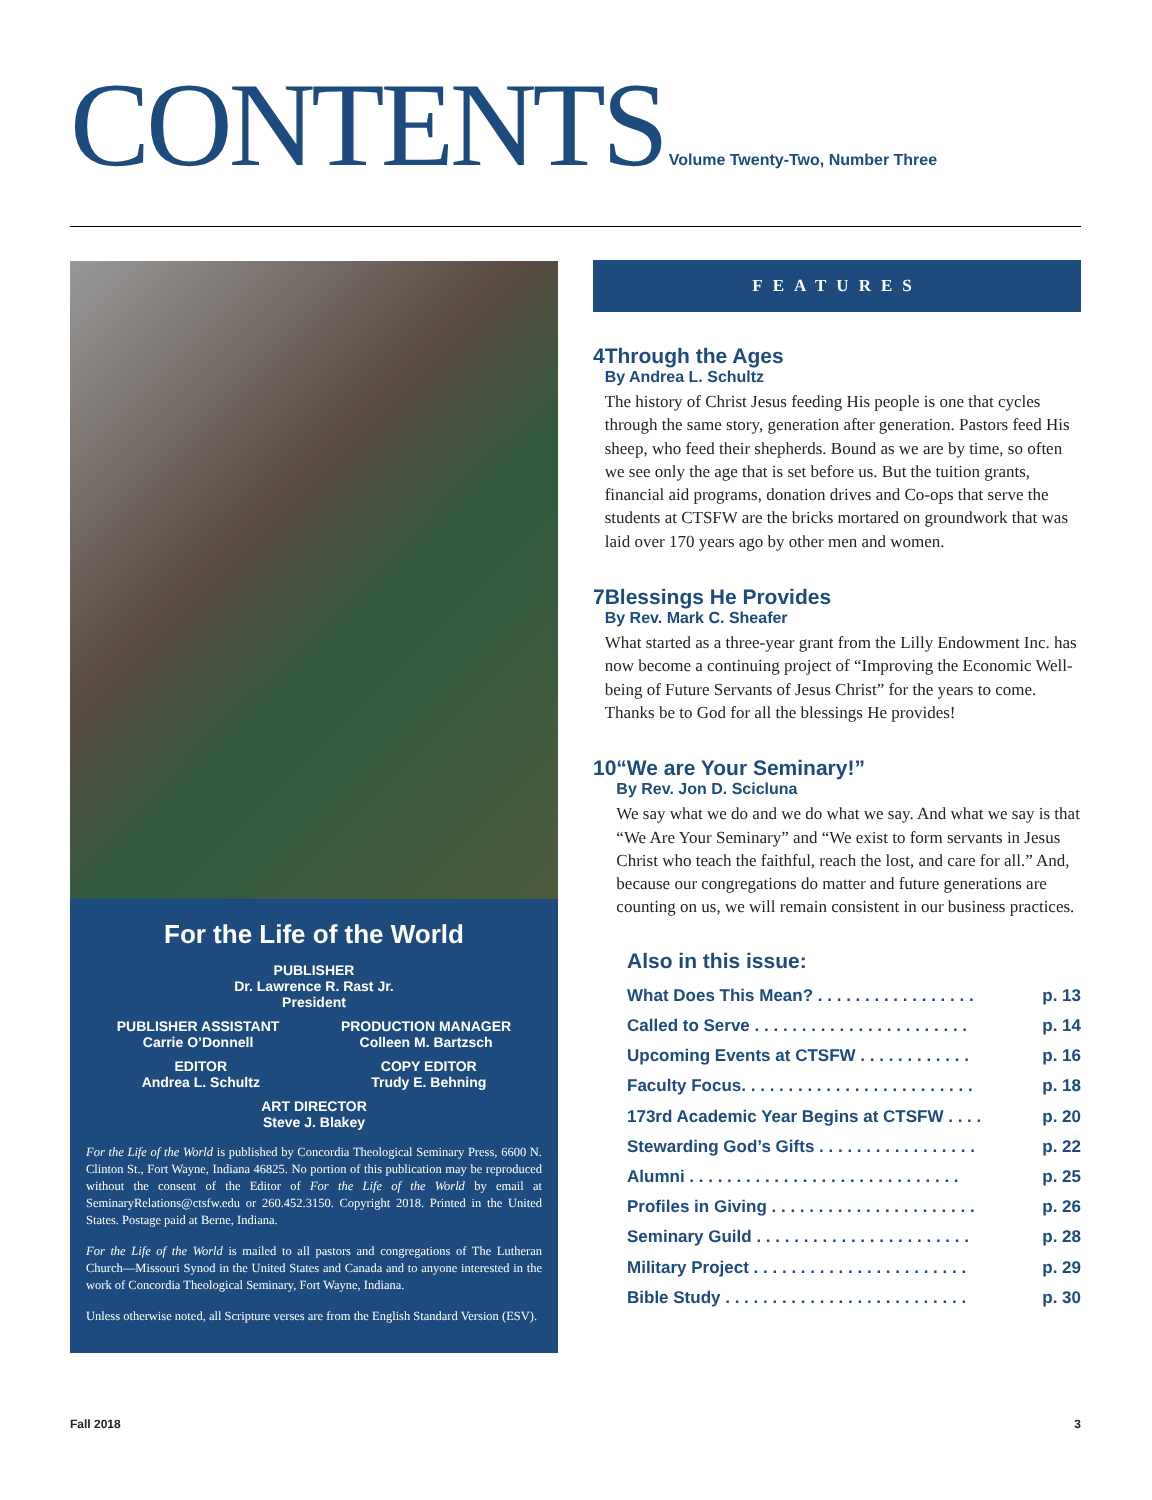CONTENTS
Volume Twenty-Two, Number Three
For the Life of the World
PUBLISHER
Dr. Lawrence R. Rast Jr.
President
PUBLISHER ASSISTANT
Carrie O’Donnell
PRODUCTION MANAGER
Colleen M. Bartzsch
EDITOR
Andrea L. Schultz
COPY EDITOR
Trudy E. Behning
ART DIRECTOR
Steve J. Blakey
For the Life of the World is published by Concordia Theological Seminary Press, 6600 N. Clinton St., Fort Wayne, Indiana 46825. No portion of this publication may be reproduced without the consent of the Editor of For the Life of the World by email at SeminaryRelations@ctsfw.edu or 260.452.3150. Copyright 2018. Printed in the United States. Postage paid at Berne, Indiana.
For the Life of the World is mailed to all pastors and congregations of The Lutheran Church—Missouri Synod in the United States and Canada and to anyone interested in the work of Concordia Theological Seminary, Fort Wayne, Indiana.
Unless otherwise noted, all Scripture verses are from the English Standard Version (ESV).
FEATURES
4 Through the Ages
By Andrea L. Schultz
The history of Christ Jesus feeding His people is one that cycles through the same story, generation after generation. Pastors feed His sheep, who feed their shepherds. Bound as we are by time, so often we see only the age that is set before us. But the tuition grants, financial aid programs, donation drives and Co-ops that serve the students at CTSFW are the bricks mortared on groundwork that was laid over 170 years ago by other men and women.
7 Blessings He Provides
By Rev. Mark C. Sheafer
What started as a three-year grant from the Lilly Endowment Inc. has now become a continuing project of “Improving the Economic Well-being of Future Servants of Jesus Christ” for the years to come. Thanks be to God for all the blessings He provides!
10 “We are Your Seminary!”
By Rev. Jon D. Scicluna
We say what we do and we do what we say. And what we say is that “We Are Your Seminary” and “We exist to form servants in Jesus Christ who teach the faithful, reach the lost, and care for all.” And, because our congregations do matter and future generations are counting on us, we will remain consistent in our business practices.
Also in this issue:
What Does This Mean? . . . . . . . . . . . . . . . . . p. 13
Called to Serve . . . . . . . . . . . . . . . . . . . . . . . p. 14
Upcoming Events at CTSFW . . . . . . . . . . . . p. 16
Faculty Focus. . . . . . . . . . . . . . . . . . . . . . . . . p. 18
173rd Academic Year Begins at CTSFW . . . . p. 20
Stewarding God’s Gifts . . . . . . . . . . . . . . . . . p. 22
Alumni . . . . . . . . . . . . . . . . . . . . . . . . . . . . . p. 25
Profiles in Giving . . . . . . . . . . . . . . . . . . . . . . p. 26
Seminary Guild . . . . . . . . . . . . . . . . . . . . . . . p. 28
Military Project . . . . . . . . . . . . . . . . . . . . . . . p. 29
Bible Study . . . . . . . . . . . . . . . . . . . . . . . . . . p. 30
Fall 2018 3